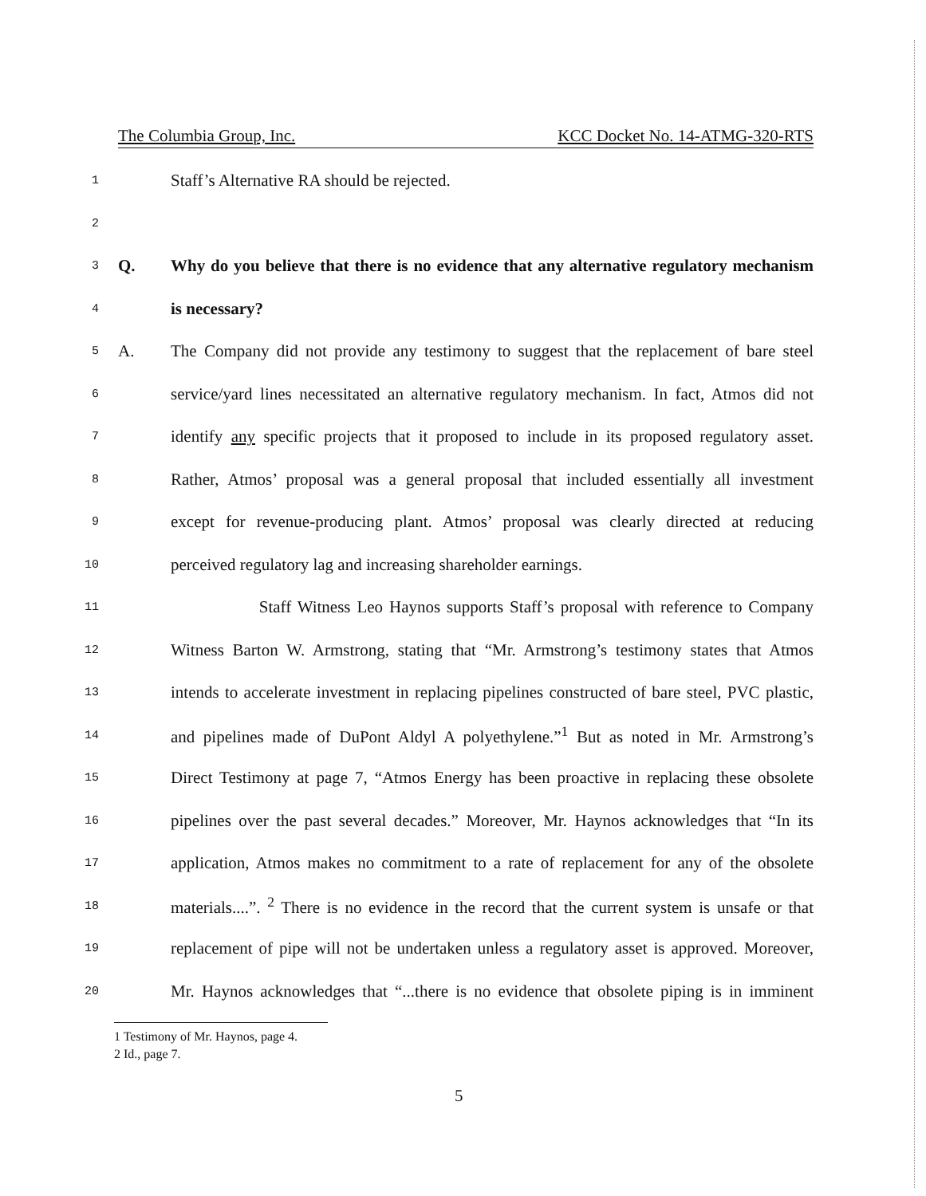The Columbia Group, Inc. KCC Docket No. 14-ATMG-320-RTS
1 Staff’s Alternative RA should be rejected.
2
3 Q. Why do you believe that there is no evidence that any alternative regulatory mechanism
4 is necessary?
5 A. The Company did not provide any testimony to suggest that the replacement of bare steel
6 service/yard lines necessitated an alternative regulatory mechanism. In fact, Atmos did not
7 identify any specific projects that it proposed to include in its proposed regulatory asset.
8 Rather, Atmos’ proposal was a general proposal that included essentially all investment
9 except for revenue-producing plant. Atmos’ proposal was clearly directed at reducing
10 perceived regulatory lag and increasing shareholder earnings.
11 Staff Witness Leo Haynos supports Staff’s proposal with reference to Company
12 Witness Barton W. Armstrong, stating that “Mr. Armstrong’s testimony states that Atmos
13 intends to accelerate investment in replacing pipelines constructed of bare steel, PVC plastic,
14 and pipelines made of DuPont Aldyl A polyethylene.”<sup>1</sup> But as noted in Mr. Armstrong’s
15 Direct Testimony at page 7, “Atmos Energy has been proactive in replacing these obsolete
16 pipelines over the past several decades.” Moreover, Mr. Haynos acknowledges that “In its
17 application, Atmos makes no commitment to a rate of replacement for any of the obsolete
18 materials....”. <sup>2</sup> There is no evidence in the record that the current system is unsafe or that
19 replacement of pipe will not be undertaken unless a regulatory asset is approved. Moreover,
20 Mr. Haynos acknowledges that “...there is no evidence that obsolete piping is in imminent
1 Testimony of Mr. Haynos, page 4.
2 Id., page 7.
5